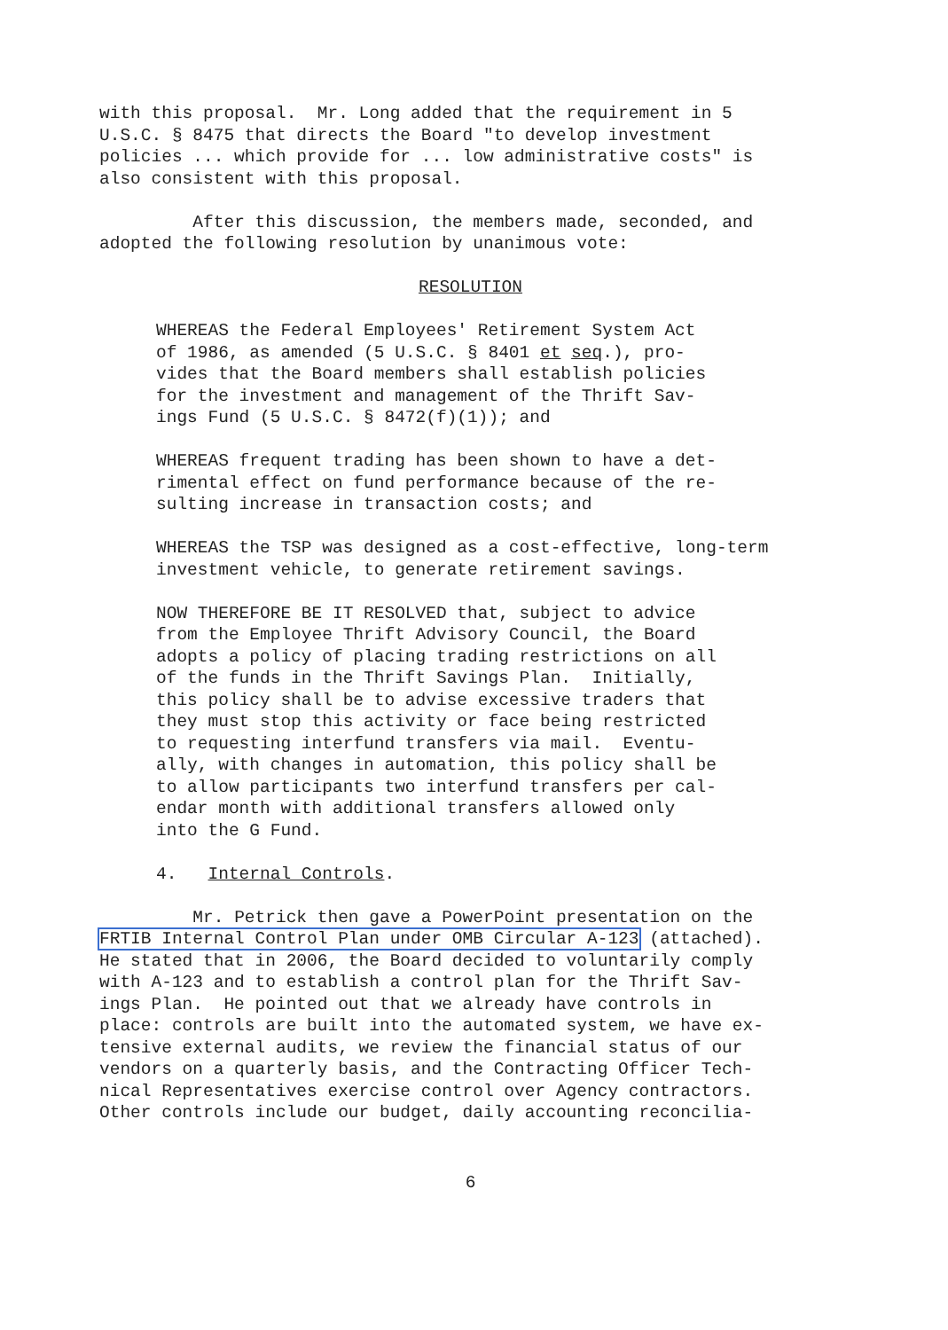with this proposal. Mr. Long added that the requirement in 5 U.S.C. § 8475 that directs the Board "to develop investment policies ... which provide for ... low administrative costs" is also consistent with this proposal.
After this discussion, the members made, seconded, and adopted the following resolution by unanimous vote:
RESOLUTION
WHEREAS the Federal Employees' Retirement System Act of 1986, as amended (5 U.S.C. § 8401 et seq.), pro- vides that the Board members shall establish policies for the investment and management of the Thrift Sav- ings Fund (5 U.S.C. § 8472(f)(1)); and
WHEREAS frequent trading has been shown to have a det- rimental effect on fund performance because of the re- sulting increase in transaction costs; and
WHEREAS the TSP was designed as a cost-effective, long-term investment vehicle, to generate retirement savings.
NOW THEREFORE BE IT RESOLVED that, subject to advice from the Employee Thrift Advisory Council, the Board adopts a policy of placing trading restrictions on all of the funds in the Thrift Savings Plan. Initially, this policy shall be to advise excessive traders that they must stop this activity or face being restricted to requesting interfund transfers via mail. Eventu- ally, with changes in automation, this policy shall be to allow participants two interfund transfers per cal- endar month with additional transfers allowed only into the G Fund.
4. Internal Controls.
Mr. Petrick then gave a PowerPoint presentation on the FRTIB Internal Control Plan under OMB Circular A-123 (attached). He stated that in 2006, the Board decided to voluntarily comply with A-123 and to establish a control plan for the Thrift Sav- ings Plan. He pointed out that we already have controls in place: controls are built into the automated system, we have ex- tensive external audits, we review the financial status of our vendors on a quarterly basis, and the Contracting Officer Tech- nical Representatives exercise control over Agency contractors. Other controls include our budget, daily accounting reconcilia-
6